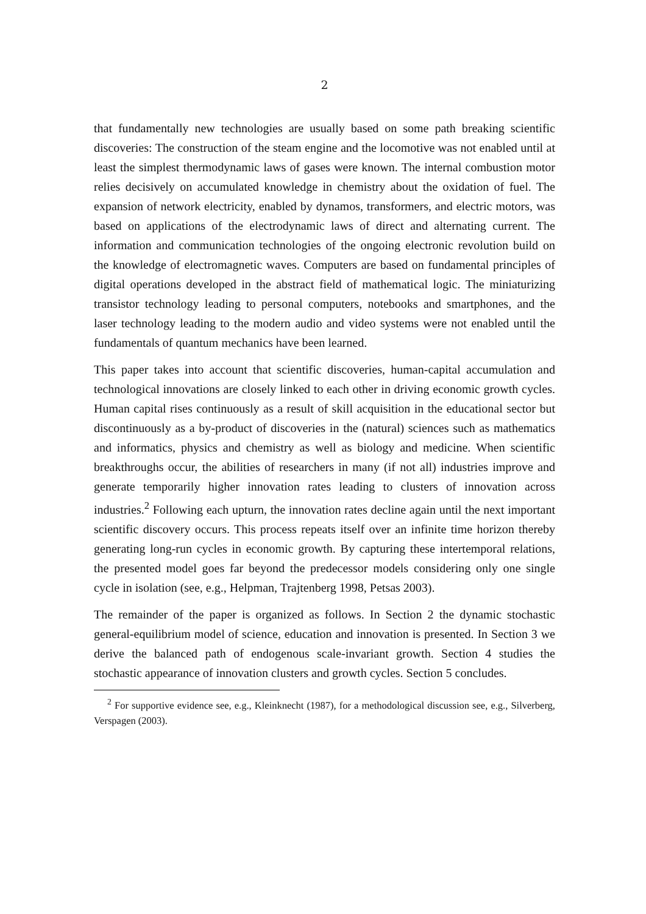2
that fundamentally new technologies are usually based on some path breaking scientific discoveries: The construction of the steam engine and the locomotive was not enabled until at least the simplest thermodynamic laws of gases were known. The internal combustion motor relies decisively on accumulated knowledge in chemistry about the oxidation of fuel. The expansion of network electricity, enabled by dynamos, transformers, and electric motors, was based on applications of the electrodynamic laws of direct and alternating current. The information and communication technologies of the ongoing electronic revolution build on the knowledge of electromagnetic waves. Computers are based on fundamental principles of digital operations developed in the abstract field of mathematical logic. The miniaturizing transistor technology leading to personal computers, notebooks and smartphones, and the laser technology leading to the modern audio and video systems were not enabled until the fundamentals of quantum mechanics have been learned.
This paper takes into account that scientific discoveries, human-capital accumulation and technological innovations are closely linked to each other in driving economic growth cycles. Human capital rises continuously as a result of skill acquisition in the educational sector but discontinuously as a by-product of discoveries in the (natural) sciences such as mathematics and informatics, physics and chemistry as well as biology and medicine. When scientific breakthroughs occur, the abilities of researchers in many (if not all) industries improve and generate temporarily higher innovation rates leading to clusters of innovation across industries.<sup>2</sup> Following each upturn, the innovation rates decline again until the next important scientific discovery occurs. This process repeats itself over an infinite time horizon thereby generating long-run cycles in economic growth. By capturing these intertemporal relations, the presented model goes far beyond the predecessor models considering only one single cycle in isolation (see, e.g., Helpman, Trajtenberg 1998, Petsas 2003).
The remainder of the paper is organized as follows. In Section 2 the dynamic stochastic general-equilibrium model of science, education and innovation is presented. In Section 3 we derive the balanced path of endogenous scale-invariant growth. Section 4 studies the stochastic appearance of innovation clusters and growth cycles. Section 5 concludes.
<sup>2</sup> For supportive evidence see, e.g., Kleinknecht (1987), for a methodological discussion see, e.g., Silverberg, Verspagen (2003).